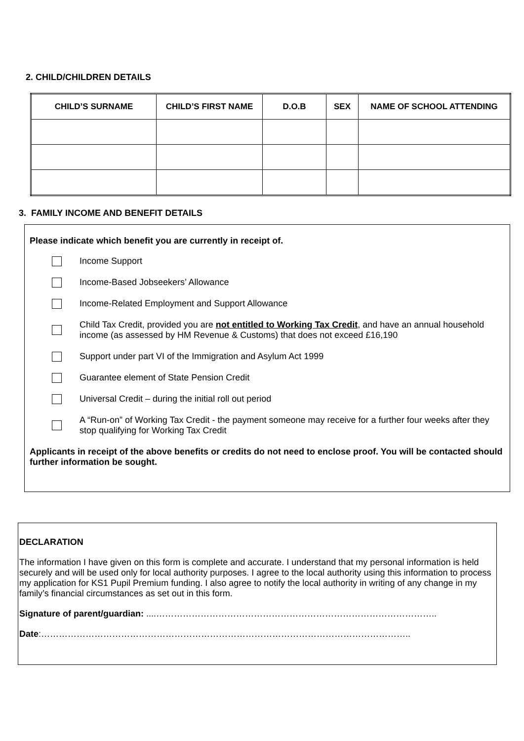2. CHILD/CHILDREN DETAILS
| CHILD’S SURNAME | CHILD’S FIRST NAME | D.O.B | SEX | NAME OF SCHOOL ATTENDING |
| --- | --- | --- | --- | --- |
3. FAMILY INCOME AND BENEFIT DETAILS
Please indicate which benefit you are currently in receipt of.
Income Support
Income-Based Jobseekers’ Allowance
Income-Related Employment and Support Allowance
Child Tax Credit, provided you are not entitled to Working Tax Credit, and have an annual household income (as assessed by HM Revenue & Customs) that does not exceed £16,190
Support under part VI of the Immigration and Asylum Act 1999
Guarantee element of State Pension Credit
Universal Credit – during the initial roll out period
A “Run-on” of Working Tax Credit - the payment someone may receive for a further four weeks after they stop qualifying for Working Tax Credit
Applicants in receipt of the above benefits or credits do not need to enclose proof. You will be contacted should further information be sought.
DECLARATION
The information I have given on this form is complete and accurate. I understand that my personal information is held securely and will be used only for local authority purposes. I agree to the local authority using this information to process my application for KS1 Pupil Premium funding. I also agree to notify the local authority in writing of any change in my family’s financial circumstances as set out in this form.
Signature of parent/guardian: ....…………………………………………………………………………………..
Date:……………………………………………………………………………………………………………..